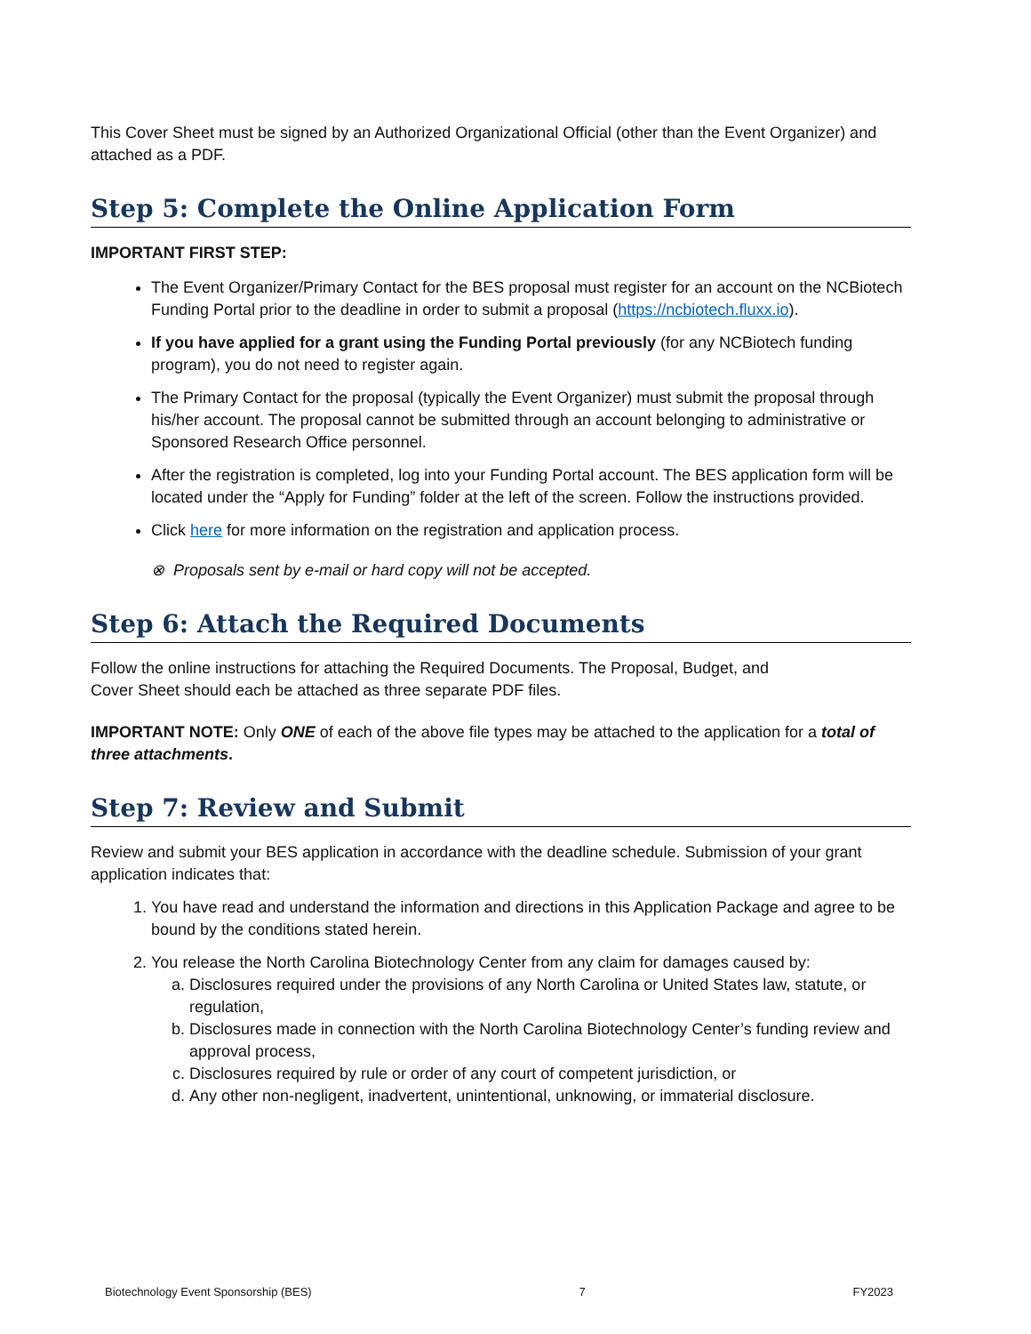This Cover Sheet must be signed by an Authorized Organizational Official (other than the Event Organizer) and attached as a PDF.
Step 5: Complete the Online Application Form
IMPORTANT FIRST STEP:
The Event Organizer/Primary Contact for the BES proposal must register for an account on the NCBiotech Funding Portal prior to the deadline in order to submit a proposal (https://ncbiotech.fluxx.io).
If you have applied for a grant using the Funding Portal previously (for any NCBiotech funding program), you do not need to register again.
The Primary Contact for the proposal (typically the Event Organizer) must submit the proposal through his/her account. The proposal cannot be submitted through an account belonging to administrative or Sponsored Research Office personnel.
After the registration is completed, log into your Funding Portal account. The BES application form will be located under the “Apply for Funding” folder at the left of the screen. Follow the instructions provided.
Click here for more information on the registration and application process.
⊗ Proposals sent by e-mail or hard copy will not be accepted.
Step 6: Attach the Required Documents
Follow the online instructions for attaching the Required Documents. The Proposal, Budget, and
Cover Sheet should each be attached as three separate PDF files.
IMPORTANT NOTE: Only ONE of each of the above file types may be attached to the application for a total of three attachments.
Step 7: Review and Submit
Review and submit your BES application in accordance with the deadline schedule. Submission of your grant application indicates that:
1. You have read and understand the information and directions in this Application Package and agree to be bound by the conditions stated herein.
2. You release the North Carolina Biotechnology Center from any claim for damages caused by:
a. Disclosures required under the provisions of any North Carolina or United States law, statute, or regulation,
b. Disclosures made in connection with the North Carolina Biotechnology Center’s funding review and approval process,
c. Disclosures required by rule or order of any court of competent jurisdiction, or
d. Any other non-negligent, inadvertent, unintentional, unknowing, or immaterial disclosure.
Biotechnology Event Sponsorship (BES) 7 FY2023